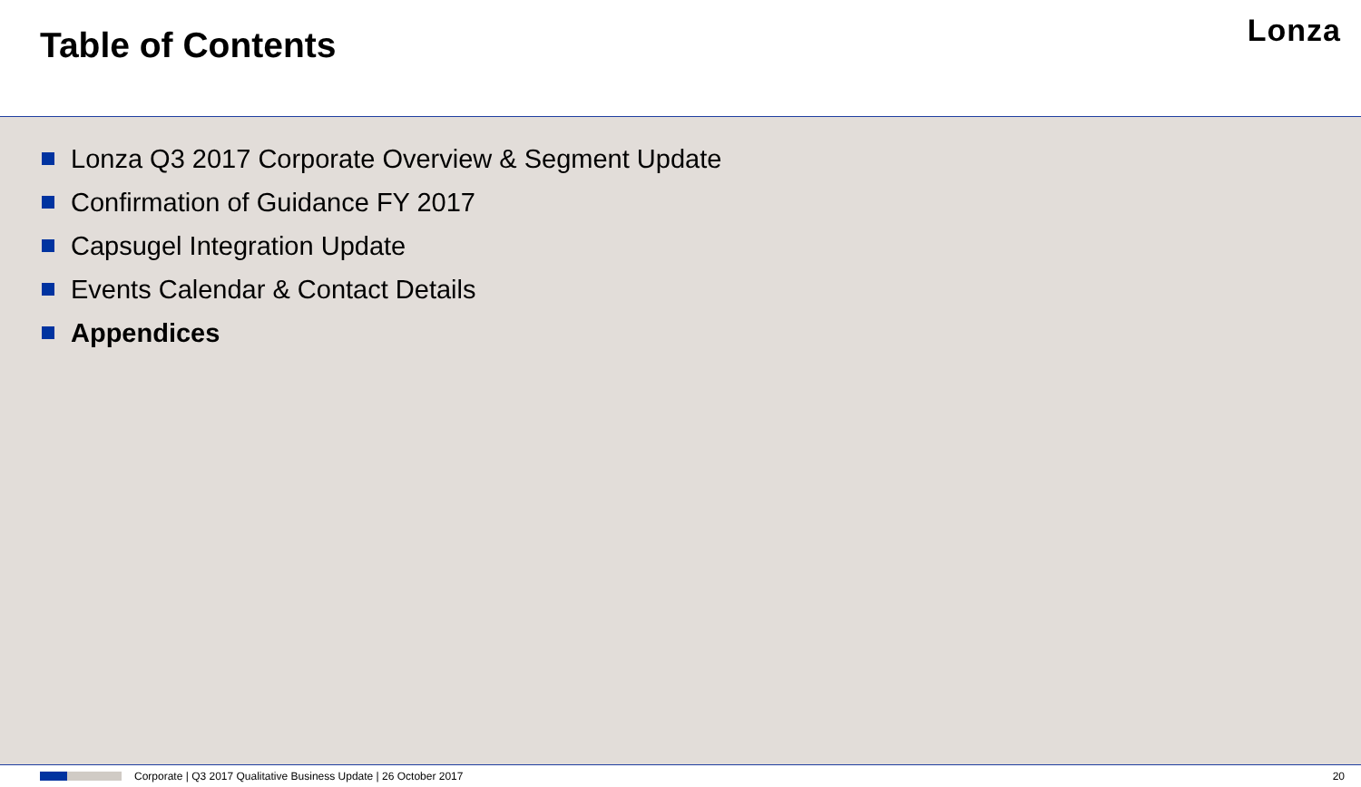Table of Contents
Lonza
Lonza Q3 2017 Corporate Overview & Segment Update
Confirmation of Guidance FY 2017
Capsugel Integration Update
Events Calendar & Contact Details
Appendices
Corporate | Q3 2017 Qualitative Business Update | 26 October 2017 20